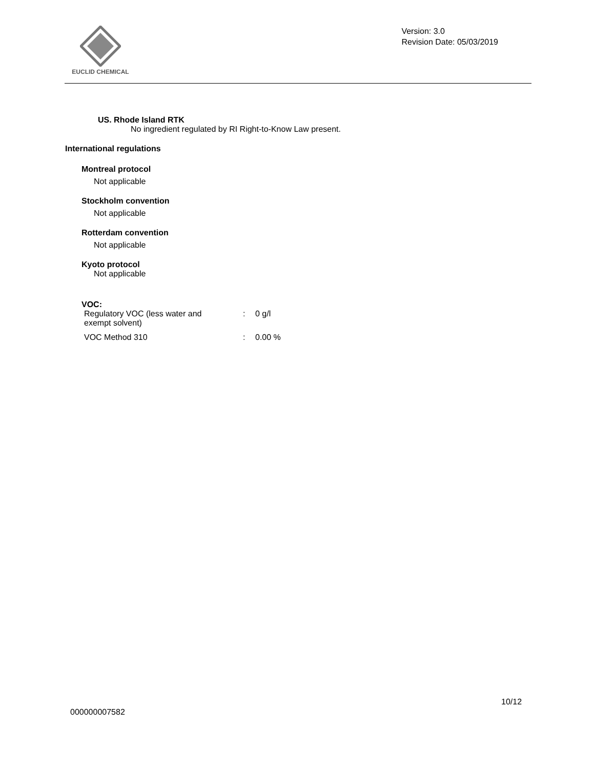EUCLID CHEMICAL
Version: 3.0
Revision Date: 05/03/2019
US. Rhode Island RTK
No ingredient regulated by RI Right-to-Know Law present.
International regulations
Montreal protocol
Not applicable
Stockholm convention
Not applicable
Rotterdam convention
Not applicable
Kyoto protocol
Not applicable
VOC:
| Regulatory VOC (less water and exempt solvent) | : | 0 g/l |
| VOC Method 310 | : | 0.00 % |
10/12
000000007582